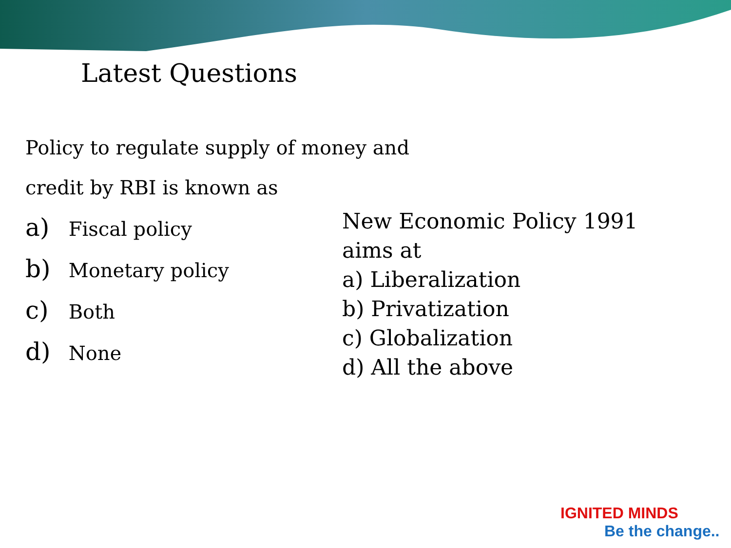Latest Questions
Policy to regulate supply of money and
credit by RBI is known as
a) Fiscal policy
b) Monetary policy
c) Both
d) None
New Economic Policy 1991 aims at
a) Liberalization
b) Privatization
c) Globalization
d) All the above
IGNITED MINDS
Be the change..